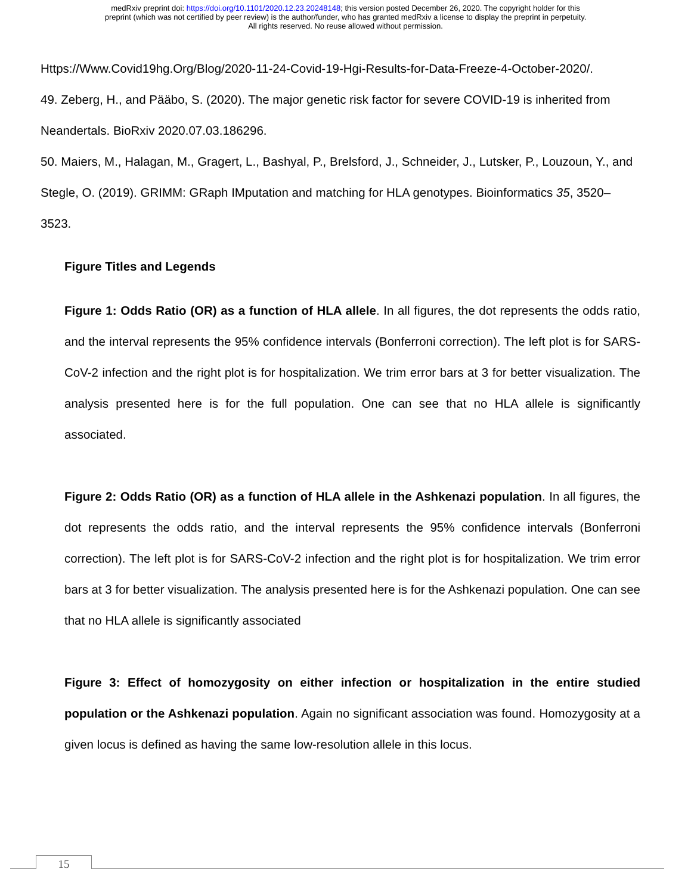medRxiv preprint doi: https://doi.org/10.1101/2020.12.23.20248148; this version posted December 26, 2020. The copyright holder for this
preprint (which was not certified by peer review) is the author/funder, who has granted medRxiv a license to display the preprint in perpetuity.
All rights reserved. No reuse allowed without permission.
Https://Www.Covid19hg.Org/Blog/2020-11-24-Covid-19-Hgi-Results-for-Data-Freeze-4-October-2020/.
49. Zeberg, H., and Pääbo, S. (2020). The major genetic risk factor for severe COVID-19 is inherited from Neandertals. BioRxiv 2020.07.03.186296.
50. Maiers, M., Halagan, M., Gragert, L., Bashyal, P., Brelsford, J., Schneider, J., Lutsker, P., Louzoun, Y., and Stegle, O. (2019). GRIMM: GRaph IMputation and matching for HLA genotypes. Bioinformatics 35, 3520–3523.
Figure Titles and Legends
Figure 1: Odds Ratio (OR) as a function of HLA allele. In all figures, the dot represents the odds ratio, and the interval represents the 95% confidence intervals (Bonferroni correction). The left plot is for SARS-CoV-2 infection and the right plot is for hospitalization. We trim error bars at 3 for better visualization. The analysis presented here is for the full population. One can see that no HLA allele is significantly associated.
Figure 2: Odds Ratio (OR) as a function of HLA allele in the Ashkenazi population. In all figures, the dot represents the odds ratio, and the interval represents the 95% confidence intervals (Bonferroni correction). The left plot is for SARS-CoV-2 infection and the right plot is for hospitalization. We trim error bars at 3 for better visualization. The analysis presented here is for the Ashkenazi population. One can see that no HLA allele is significantly associated
Figure 3: Effect of homozygosity on either infection or hospitalization in the entire studied population or the Ashkenazi population. Again no significant association was found. Homozygosity at a given locus is defined as having the same low-resolution allele in this locus.
15